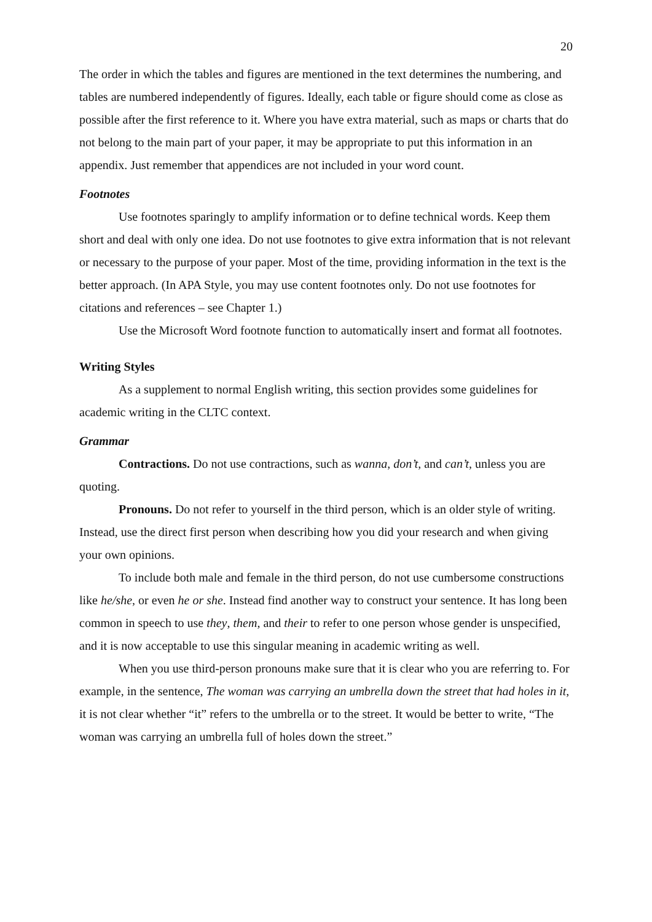20
The order in which the tables and figures are mentioned in the text determines the numbering, and tables are numbered independently of figures. Ideally, each table or figure should come as close as possible after the first reference to it. Where you have extra material, such as maps or charts that do not belong to the main part of your paper, it may be appropriate to put this information in an appendix. Just remember that appendices are not included in your word count.
Footnotes
Use footnotes sparingly to amplify information or to define technical words. Keep them short and deal with only one idea. Do not use footnotes to give extra information that is not relevant or necessary to the purpose of your paper. Most of the time, providing information in the text is the better approach. (In APA Style, you may use content footnotes only. Do not use footnotes for citations and references – see Chapter 1.)
Use the Microsoft Word footnote function to automatically insert and format all footnotes.
Writing Styles
As a supplement to normal English writing, this section provides some guidelines for academic writing in the CLTC context.
Grammar
Contractions. Do not use contractions, such as wanna, don’t, and can’t, unless you are quoting.
Pronouns. Do not refer to yourself in the third person, which is an older style of writing. Instead, use the direct first person when describing how you did your research and when giving your own opinions.
To include both male and female in the third person, do not use cumbersome constructions like he/she, or even he or she. Instead find another way to construct your sentence. It has long been common in speech to use they, them, and their to refer to one person whose gender is unspecified, and it is now acceptable to use this singular meaning in academic writing as well.
When you use third-person pronouns make sure that it is clear who you are referring to. For example, in the sentence, The woman was carrying an umbrella down the street that had holes in it, it is not clear whether “it” refers to the umbrella or to the street. It would be better to write, “The woman was carrying an umbrella full of holes down the street.”